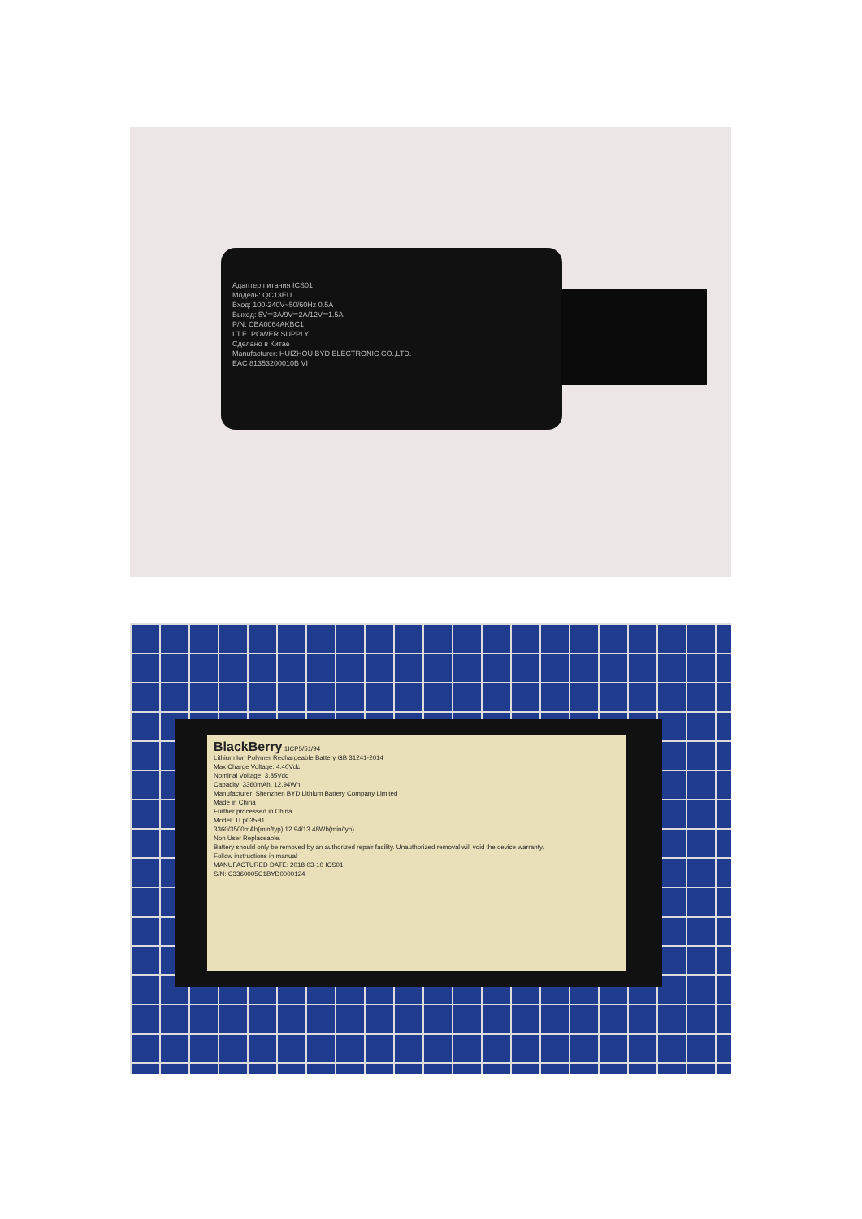Адаптер питания ICS01
Модель: QC13EU
Вход: 100-240V~50/60Hz 0.5A
Выход: 5V⎓3A/9V⎓2A/12V⎓1.5A
P/N: CBA0064AKBC1
I.T.E. POWER SUPPLY
Сделано в Китае
Manufacturer: HUIZHOU BYD ELECTRONIC CO.,LTD.
EAC 81353200010B VI
BlackBerry 1ICP5/51/94
Lithium Ion Polymer Rechargeable Battery GB 31241-2014
Max Charge Voltage: 4.40Vdc
Nominal Voltage: 3.85Vdc
Capacity: 3360mAh, 12.94Wh
Manufacturer: Shenzhen BYD Lithium Battery Company Limited
Made in China
Further processed in China
Model: TLp035B1
3360/3500mAh(min/typ) 12.94/13.48Wh(min/typ)
Non User Replaceable.
Battery should only be removed by an authorized repair facility. Unauthorized removal will void the device warranty.
Follow instructions in manual
MANUFACTURED DATE: 2018-03-10 ICS01
S/N: C3360005C1BYD0000124